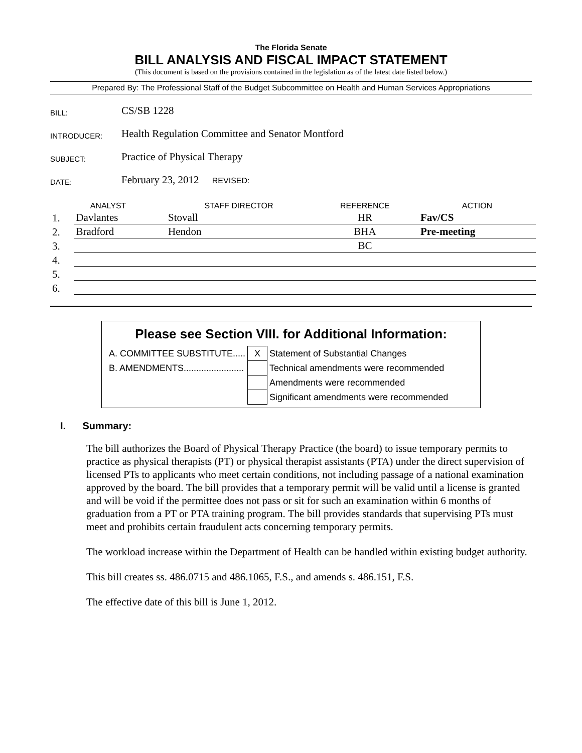The Florida Senate
BILL ANALYSIS AND FISCAL IMPACT STATEMENT
(This document is based on the provisions contained in the legislation as of the latest date listed below.)
Prepared By: The Professional Staff of the Budget Subcommittee on Health and Human Services Appropriations
| BILL: | CS/SB 1228 |
| INTRODUCER: | Health Regulation Committee and Senator Montford |
| SUBJECT: | Practice of Physical Therapy |
| DATE: | February 23, 2012 REVISED: |
| ANALYST | | STAFF DIRECTOR | REFERENCE | ACTION |
| 1. | Davlantes | Stovall | HR | Fav/CS |
| 2. | Bradford | Hendon | BHA | Pre-meeting |
| 3. | | | BC | |
| 4. | | | | |
| 5. | | | | |
| 6. | | | | |
Please see Section VIII. for Additional Information:
| A. COMMITTEE SUBSTITUTE..... | X | Statement of Substantial Changes |
| B. AMENDMENTS........................ | | Technical amendments were recommended |
| | | Amendments were recommended |
| | | Significant amendments were recommended |
I. Summary:
The bill authorizes the Board of Physical Therapy Practice (the board) to issue temporary permits to practice as physical therapists (PT) or physical therapist assistants (PTA) under the direct supervision of licensed PTs to applicants who meet certain conditions, not including passage of a national examination approved by the board. The bill provides that a temporary permit will be valid until a license is granted and will be void if the permittee does not pass or sit for such an examination within 6 months of graduation from a PT or PTA training program. The bill provides standards that supervising PTs must meet and prohibits certain fraudulent acts concerning temporary permits.
The workload increase within the Department of Health can be handled within existing budget authority.
This bill creates ss. 486.0715 and 486.1065, F.S., and amends s. 486.151, F.S.
The effective date of this bill is June 1, 2012.